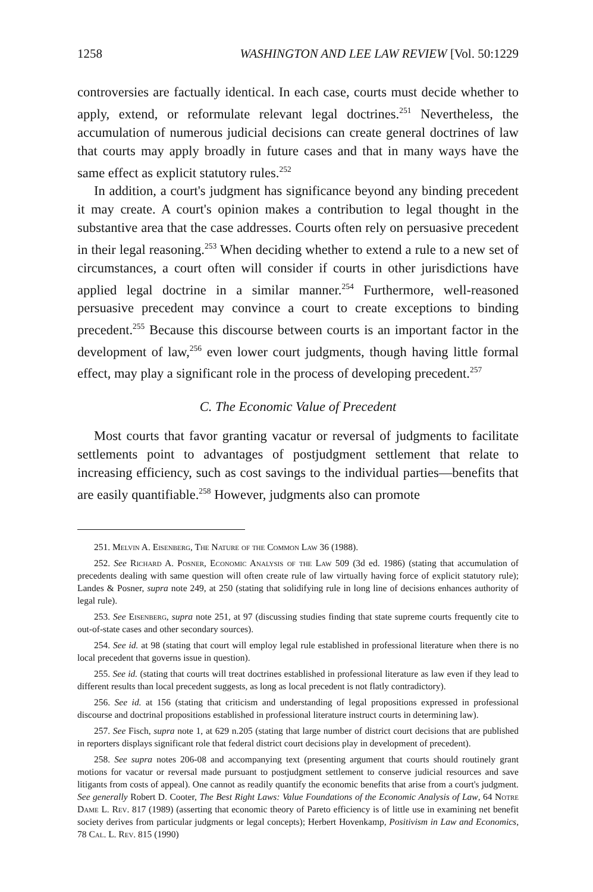1258 WASHINGTON AND LEE LAW REVIEW [Vol. 50:1229
controversies are factually identical. In each case, courts must decide whether to apply, extend, or reformulate relevant legal doctrines.<sup>251</sup> Nevertheless, the accumulation of numerous judicial decisions can create general doctrines of law that courts may apply broadly in future cases and that in many ways have the same effect as explicit statutory rules.<sup>252</sup>
In addition, a court's judgment has significance beyond any binding precedent it may create. A court's opinion makes a contribution to legal thought in the substantive area that the case addresses. Courts often rely on persuasive precedent in their legal reasoning.<sup>253</sup> When deciding whether to extend a rule to a new set of circumstances, a court often will consider if courts in other jurisdictions have applied legal doctrine in a similar manner.<sup>254</sup> Furthermore, well-reasoned persuasive precedent may convince a court to create exceptions to binding precedent.<sup>255</sup> Because this discourse between courts is an important factor in the development of law,<sup>256</sup> even lower court judgments, though having little formal effect, may play a significant role in the process of developing precedent.<sup>257</sup>
C. The Economic Value of Precedent
Most courts that favor granting vacatur or reversal of judgments to facilitate settlements point to advantages of postjudgment settlement that relate to increasing efficiency, such as cost savings to the individual parties—benefits that are easily quantifiable.<sup>258</sup> However, judgments also can promote
251. Melvin A. Eisenberg, The Nature of the Common Law 36 (1988).
252. See Richard A. Posner, Economic Analysis of the Law 509 (3d ed. 1986) (stating that accumulation of precedents dealing with same question will often create rule of law virtually having force of explicit statutory rule); Landes & Posner, supra note 249, at 250 (stating that solidifying rule in long line of decisions enhances authority of legal rule).
253. See Eisenberg, supra note 251, at 97 (discussing studies finding that state supreme courts frequently cite to out-of-state cases and other secondary sources).
254. See id. at 98 (stating that court will employ legal rule established in professional literature when there is no local precedent that governs issue in question).
255. See id. (stating that courts will treat doctrines established in professional literature as law even if they lead to different results than local precedent suggests, as long as local precedent is not flatly contradictory).
256. See id. at 156 (stating that criticism and understanding of legal propositions expressed in professional discourse and doctrinal propositions established in professional literature instruct courts in determining law).
257. See Fisch, supra note 1, at 629 n.205 (stating that large number of district court decisions that are published in reporters displays significant role that federal district court decisions play in development of precedent).
258. See supra notes 206-08 and accompanying text (presenting argument that courts should routinely grant motions for vacatur or reversal made pursuant to postjudgment settlement to conserve judicial resources and save litigants from costs of appeal). One cannot as readily quantify the economic benefits that arise from a court's judgment. See generally Robert D. Cooter, The Best Right Laws: Value Foundations of the Economic Analysis of Law, 64 Notre Dame L. Rev. 817 (1989) (asserting that economic theory of Pareto efficiency is of little use in examining net benefit society derives from particular judgments or legal concepts); Herbert Hovenkamp, Positivism in Law and Economics, 78 Cal. L. Rev. 815 (1990)